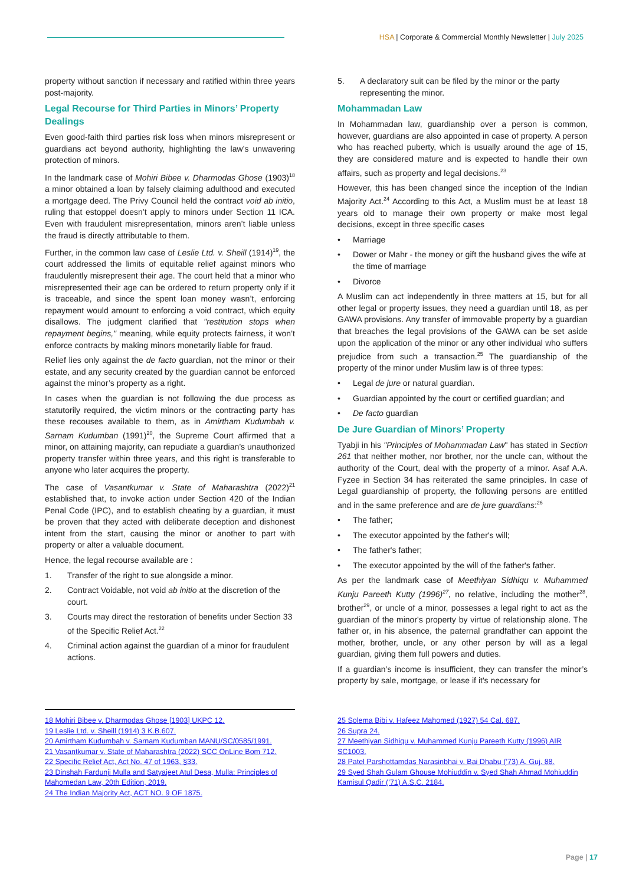HSA | Corporate & Commercial Monthly Newsletter | July 2025
property without sanction if necessary and ratified within three years post-majority.
Legal Recourse for Third Parties in Minors’ Property Dealings
Even good-faith third parties risk loss when minors misrepresent or guardians act beyond authority, highlighting the law’s unwavering protection of minors.
In the landmark case of Mohiri Bibee v. Dharmodas Ghose (1903)<sup>18</sup> a minor obtained a loan by falsely claiming adulthood and executed a mortgage deed. The Privy Council held the contract void ab initio, ruling that estoppel doesn’t apply to minors under Section 11 ICA. Even with fraudulent misrepresentation, minors aren’t liable unless the fraud is directly attributable to them.
Further, in the common law case of Leslie Ltd. v. Sheill (1914)<sup>19</sup>, the court addressed the limits of equitable relief against minors who fraudulently misrepresent their age. The court held that a minor who misrepresented their age can be ordered to return property only if it is traceable, and since the spent loan money wasn’t, enforcing repayment would amount to enforcing a void contract, which equity disallows. The judgment clarified that "restitution stops when repayment begins," meaning, while equity protects fairness, it won’t enforce contracts by making minors monetarily liable for fraud.
Relief lies only against the de facto guardian, not the minor or their estate, and any security created by the guardian cannot be enforced against the minor’s property as a right.
In cases when the guardian is not following the due process as statutorily required, the victim minors or the contracting party has these recouses available to them, as in Amirtham Kudumbah v. Sarnam Kudumban (1991)<sup>20</sup>, the Supreme Court affirmed that a minor, on attaining majority, can repudiate a guardian’s unauthorized property transfer within three years, and this right is transferable to anyone who later acquires the property.
The case of Vasantkumar v. State of Maharashtra (2022)<sup>21</sup> established that, to invoke action under Section 420 of the Indian Penal Code (IPC), and to establish cheating by a guardian, it must be proven that they acted with deliberate deception and dishonest intent from the start, causing the minor or another to part with property or alter a valuable document.
Hence, the legal recourse available are :
1. Transfer of the right to sue alongside a minor.
2. Contract Voidable, not void ab initio at the discretion of the court.
3. Courts may direct the restoration of benefits under Section 33 of the Specific Relief Act.<sup>22</sup>
4. Criminal action against the guardian of a minor for fraudulent actions.
5. A declaratory suit can be filed by the minor or the party representing the minor.
Mohammadan Law
In Mohammadan law, guardianship over a person is common, however, guardians are also appointed in case of property. A person who has reached puberty, which is usually around the age of 15, they are considered mature and is expected to handle their own affairs, such as property and legal decisions.<sup>23</sup>
However, this has been changed since the inception of the Indian Majority Act.<sup>24</sup> According to this Act, a Muslim must be at least 18 years old to manage their own property or make most legal decisions, except in three specific cases
• Marriage
• Dower or Mahr - the money or gift the husband gives the wife at the time of marriage
• Divorce
A Muslim can act independently in three matters at 15, but for all other legal or property issues, they need a guardian until 18, as per GAWA provisions. Any transfer of immovable property by a guardian that breaches the legal provisions of the GAWA can be set aside upon the application of the minor or any other individual who suffers prejudice from such a transaction.<sup>25</sup> The guardianship of the property of the minor under Muslim law is of three types:
• Legal de jure or natural guardian.
• Guardian appointed by the court or certified guardian; and
• De facto guardian
De Jure Guardian of Minors’ Property
Tyabji in his "Principles of Mohammadan Law" has stated in Section 261 that neither mother, nor brother, nor the uncle can, without the authority of the Court, deal with the property of a minor. Asaf A.A. Fyzee in Section 34 has reiterated the same principles. In case of Legal guardianship of property, the following persons are entitled and in the same preference and are de jure guardians:<sup>26</sup>
• The father;
• The executor appointed by the father's will;
• The father's father;
• The executor appointed by the will of the father's father.
As per the landmark case of Meethiyan Sidhiqu v. Muhammed Kunju Pareeth Kutty (1996)<sup>27</sup>, no relative, including the mother<sup>28</sup>, brother<sup>29</sup>, or uncle of a minor, possesses a legal right to act as the guardian of the minor's property by virtue of relationship alone. The father or, in his absence, the paternal grandfather can appoint the mother, brother, uncle, or any other person by will as a legal guardian, giving them full powers and duties.
If a guardian’s income is insufficient, they can transfer the minor’s property by sale, mortgage, or lease if it's necessary for
18 Mohiri Bibee v. Dharmodas Ghose [1903] UKPC 12.
19 Leslie Ltd. v. Sheill (1914) 3 K.B.607.
20 Amirtham Kudumbah v. Sarnam Kudumban MANU/SC/0585/1991.
21 Vasantkumar v. State of Maharashtra (2022) SCC OnLine Bom 712.
22 Specific Relief Act, Act No. 47 of 1963, §33.
23 Dinshah Fardunji Mulla and Satyajeet Atul Desa, Mulla: Principles of Mahomedan Law, 20th Edition, 2019.
24 The Indian Majority Act, ACT NO. 9 OF 1875.
25 Solema Bibi v. Hafeez Mahomed (1927) 54 Cal. 687.
26 Supra 24.
27 Meethiyan Sidhiqu v. Muhammed Kunju Pareeth Kutty (1996) AIR SC1003.
28 Patel Parshottamdas Narasinbhai v. Bai Dhabu (’73) A. Guj. 88.
29 Syed Shah Gulam Ghouse Mohiuddin v. Syed Shah Ahmad Mohiuddin Kamisul Qadir (’71) A.S.C. 2184.
Page | 17